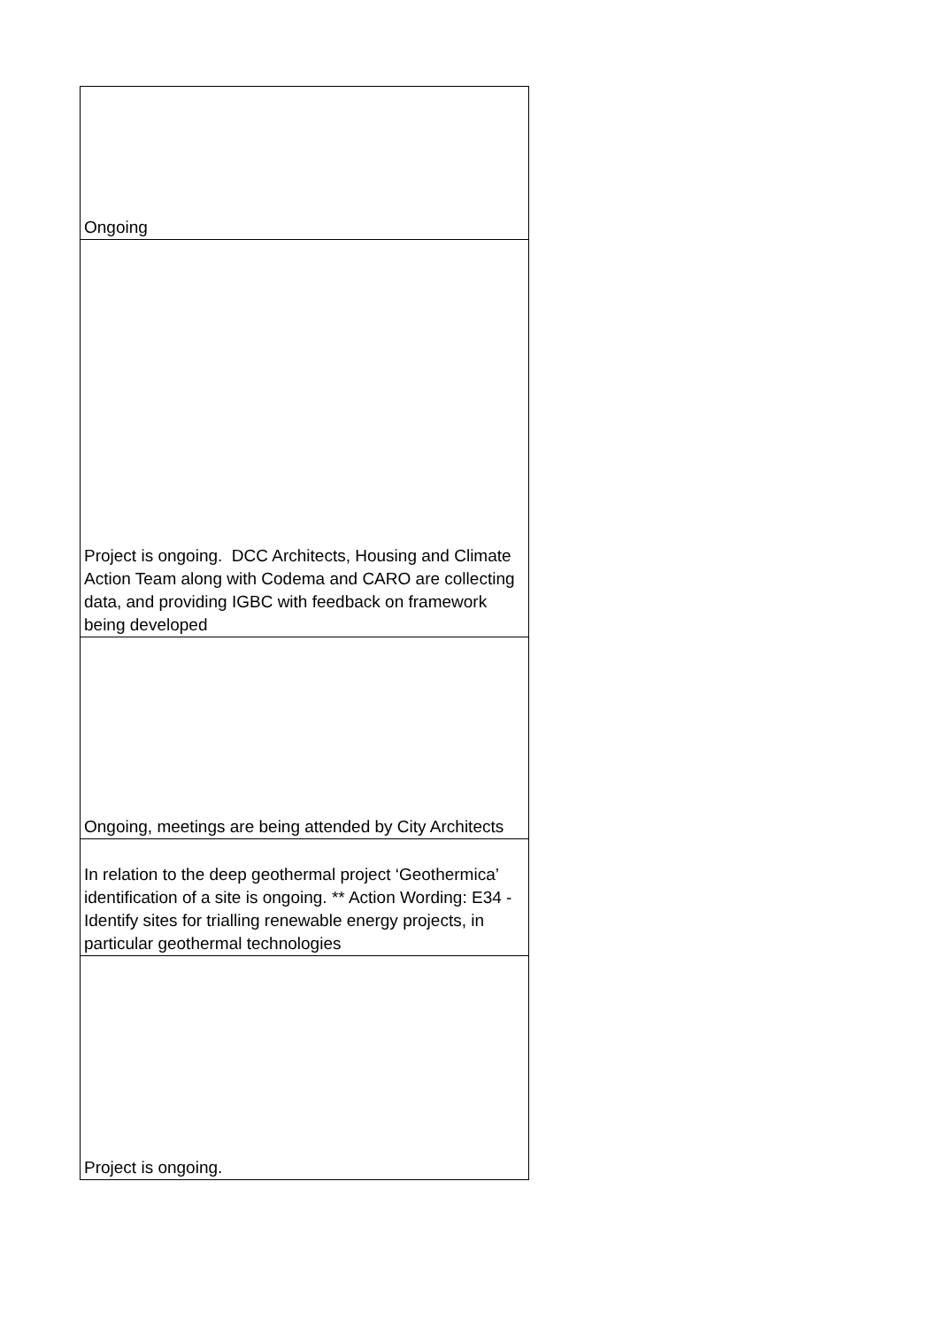| Ongoing |
| Project is ongoing. DCC Architects, Housing and Climate Action Team along with Codema and CARO are collecting data, and providing IGBC with feedback on framework being developed |
| Ongoing, meetings are being attended by City Architects |
| In relation to the deep geothermal project ‘Geothermica’ identification of a site is ongoing. ** Action Wording: E34 - Identify sites for trialling renewable energy projects, in particular geothermal technologies |
| Project is ongoing. |